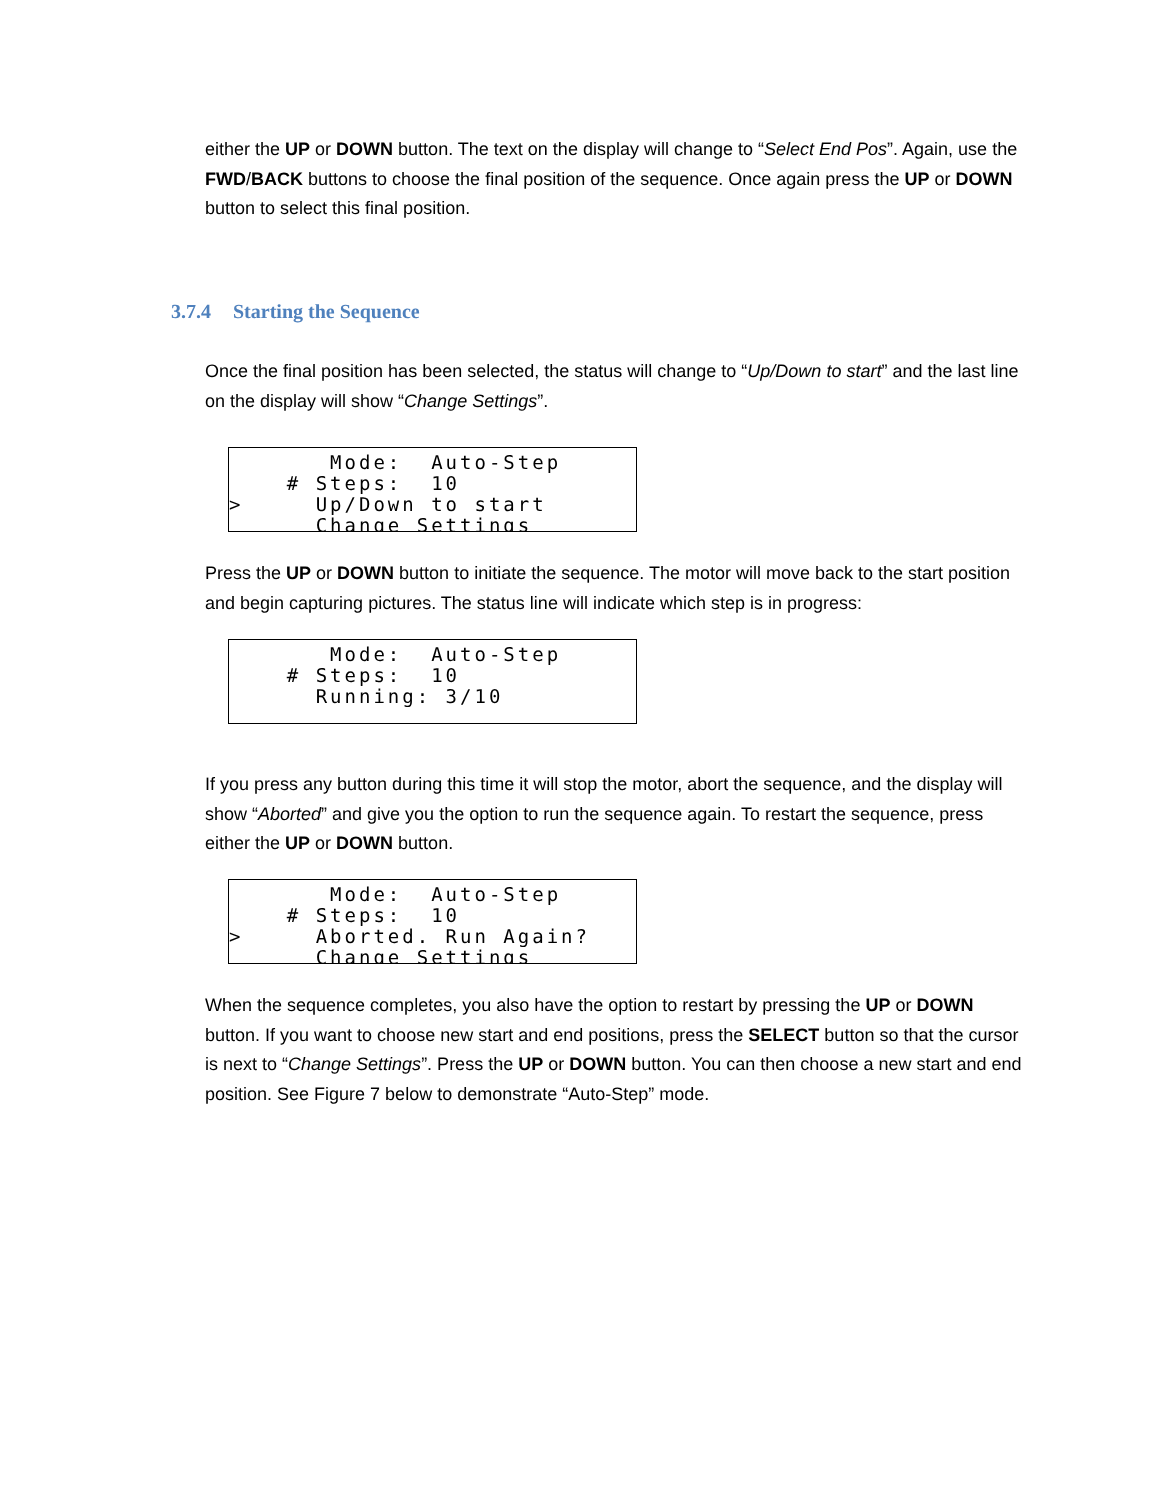either the UP or DOWN button. The text on the display will change to “Select End Pos”. Again, use the FWD/BACK buttons to choose the final position of the sequence. Once again press the UP or DOWN button to select this final position.
3.7.4 Starting the Sequence
Once the final position has been selected, the status will change to “Up/Down to start” and the last line on the display will show “Change Settings”.
       Mode:  Auto-Step
    # Steps:  10
>     Up/Down to start
      Change Settings
Press the UP or DOWN button to initiate the sequence. The motor will move back to the start position and begin capturing pictures. The status line will indicate which step is in progress:
       Mode:  Auto-Step
    # Steps:  10
      Running: 3/10
If you press any button during this time it will stop the motor, abort the sequence, and the display will show “Aborted” and give you the option to run the sequence again. To restart the sequence, press either the UP or DOWN button.
       Mode:  Auto-Step
    # Steps:  10
>     Aborted. Run Again?
      Change Settings
When the sequence completes, you also have the option to restart by pressing the UP or DOWN button. If you want to choose new start and end positions, press the SELECT button so that the cursor is next to “Change Settings”. Press the UP or DOWN button. You can then choose a new start and end position. See Figure 7 below to demonstrate “Auto-Step” mode.